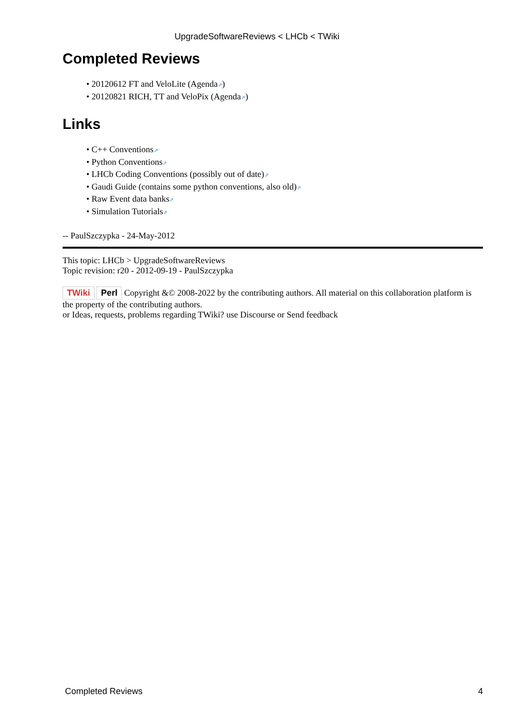UpgradeSoftwareReviews < LHCb < TWiki
Completed Reviews
• 20120612 FT and VeloLite (Agenda⇗)
• 20120821 RICH, TT and VeloPix (Agenda⇗)
Links
• C++ Conventions⇗
• Python Conventions⇗
• LHCb Coding Conventions (possibly out of date)⇗
• Gaudi Guide (contains some python conventions, also old)⇗
• Raw Event data banks⇗
• Simulation Tutorials⇗
-- PaulSzczypka - 24-May-2012
This topic: LHCb > UpgradeSoftwareReviews
Topic revision: r20 - 2012-09-19 - PaulSzczypka
TWiki Perl Copyright &© 2008-2022 by the contributing authors. All material on this collaboration platform is the property of the contributing authors.
or Ideas, requests, problems regarding TWiki? use Discourse or Send feedback
Completed Reviews 4